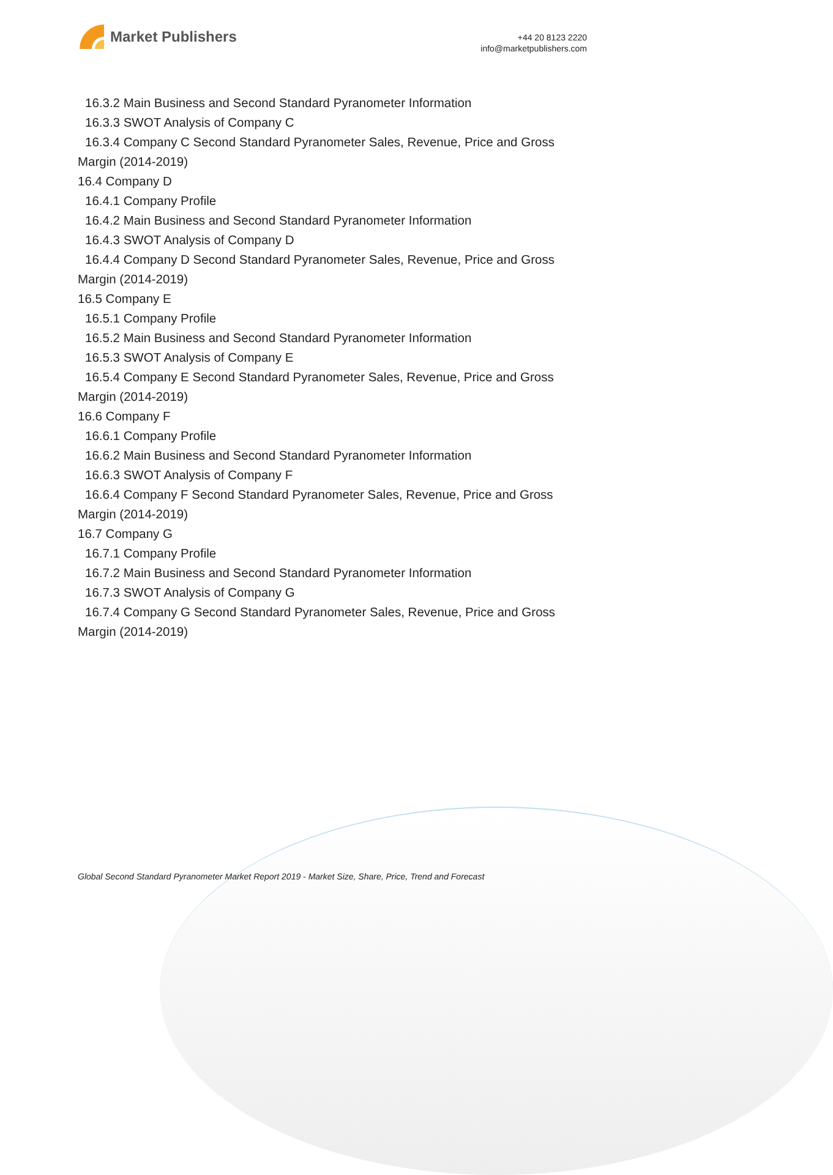Market Publishers
+44 20 8123 2220
info@marketpublishers.com
16.3.2 Main Business and Second Standard Pyranometer Information
16.3.3 SWOT Analysis of Company C
16.3.4 Company C Second Standard Pyranometer Sales, Revenue, Price and Gross Margin (2014-2019)
16.4 Company D
16.4.1 Company Profile
16.4.2 Main Business and Second Standard Pyranometer Information
16.4.3 SWOT Analysis of Company D
16.4.4 Company D Second Standard Pyranometer Sales, Revenue, Price and Gross Margin (2014-2019)
16.5 Company E
16.5.1 Company Profile
16.5.2 Main Business and Second Standard Pyranometer Information
16.5.3 SWOT Analysis of Company E
16.5.4 Company E Second Standard Pyranometer Sales, Revenue, Price and Gross Margin (2014-2019)
16.6 Company F
16.6.1 Company Profile
16.6.2 Main Business and Second Standard Pyranometer Information
16.6.3 SWOT Analysis of Company F
16.6.4 Company F Second Standard Pyranometer Sales, Revenue, Price and Gross Margin (2014-2019)
16.7 Company G
16.7.1 Company Profile
16.7.2 Main Business and Second Standard Pyranometer Information
16.7.3 SWOT Analysis of Company G
16.7.4 Company G Second Standard Pyranometer Sales, Revenue, Price and Gross Margin (2014-2019)
Global Second Standard Pyranometer Market Report 2019 - Market Size, Share, Price, Trend and Forecast